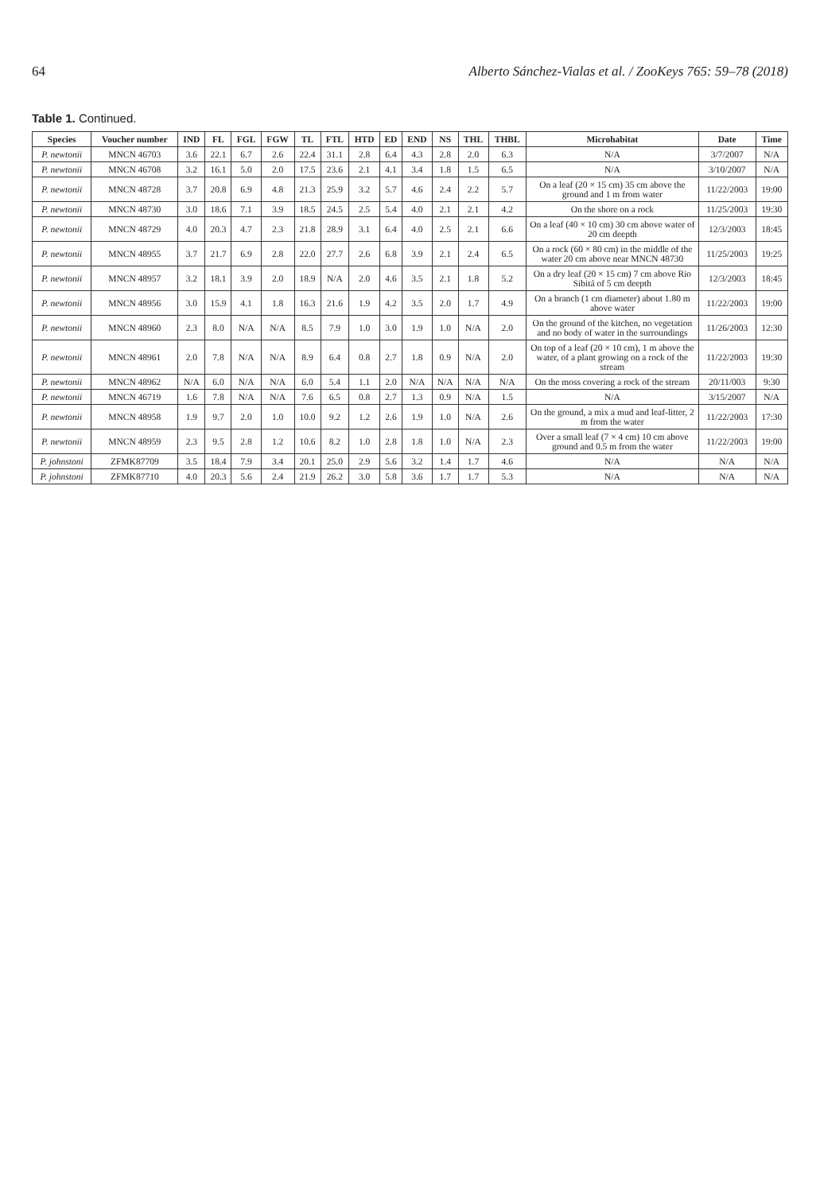64 Alberto Sánchez-Vialas et al. / ZooKeys 765: 59–78 (2018)
Table 1. Continued.
| Species | Voucher number | IND | FL | FGL | FGW | TL | FTL | HTD | ED | END | NS | THL | THBL | Microhabitat | Date | Time |
| --- | --- | --- | --- | --- | --- | --- | --- | --- | --- | --- | --- | --- | --- | --- | --- | --- |
| P. newtonii | MNCN 46703 | 3.6 | 22.1 | 6.7 | 2.6 | 22.4 | 31.1 | 2.8 | 6.4 | 4.3 | 2.8 | 2.0 | 6.3 | N/A | 3/7/2007 | N/A |
| P. newtonii | MNCN 46708 | 3.2 | 16.1 | 5.0 | 2.0 | 17.5 | 23.6 | 2.1 | 4.1 | 3.4 | 1.8 | 1.5 | 6.5 | N/A | 3/10/2007 | N/A |
| P. newtonii | MNCN 48728 | 3.7 | 20.8 | 6.9 | 4.8 | 21.3 | 25.9 | 3.2 | 5.7 | 4.6 | 2.4 | 2.2 | 5.7 | On a leaf (20 × 15 cm) 35 cm above the ground and 1 m from water | 11/22/2003 | 19:00 |
| P. newtonii | MNCN 48730 | 3.0 | 18.6 | 7.1 | 3.9 | 18.5 | 24.5 | 2.5 | 5.4 | 4.0 | 2.1 | 2.1 | 4.2 | On the shore on a rock | 11/25/2003 | 19:30 |
| P. newtonii | MNCN 48729 | 4.0 | 20.3 | 4.7 | 2.3 | 21.8 | 28.9 | 3.1 | 6.4 | 4.0 | 2.5 | 2.1 | 6.6 | On a leaf (40 × 10 cm) 30 cm above water of 20 cm deepth | 12/3/2003 | 18:45 |
| P. newtonii | MNCN 48955 | 3.7 | 21.7 | 6.9 | 2.8 | 22.0 | 27.7 | 2.6 | 6.8 | 3.9 | 2.1 | 2.4 | 6.5 | On a rock (60 × 80 cm) in the middle of the water 20 cm above near MNCN 48730 | 11/25/2003 | 19:25 |
| P. newtonii | MNCN 48957 | 3.2 | 18.1 | 3.9 | 2.0 | 18.9 | N/A | 2.0 | 4.6 | 3.5 | 2.1 | 1.8 | 5.2 | On a dry leaf (20 × 15 cm) 7 cm above Rio Sibitá of 5 cm deepth | 12/3/2003 | 18:45 |
| P. newtonii | MNCN 48956 | 3.0 | 15.9 | 4.1 | 1.8 | 16.3 | 21.6 | 1.9 | 4.2 | 3.5 | 2.0 | 1.7 | 4.9 | On a branch (1 cm diameter) about 1.80 m above water | 11/22/2003 | 19:00 |
| P. newtonii | MNCN 48960 | 2.3 | 8.0 | N/A | N/A | 8.5 | 7.9 | 1.0 | 3.0 | 1.9 | 1.0 | N/A | 2.0 | On the ground of the kitchen, no vegetation and no body of water in the surroundings | 11/26/2003 | 12:30 |
| P. newtonii | MNCN 48961 | 2.0 | 7.8 | N/A | N/A | 8.9 | 6.4 | 0.8 | 2.7 | 1.8 | 0.9 | N/A | 2.0 | On top of a leaf (20 × 10 cm), 1 m above the water, of a plant growing on a rock of the stream | 11/22/2003 | 19:30 |
| P. newtonii | MNCN 48962 | N/A | 6.0 | N/A | N/A | 6.0 | 5.4 | 1.1 | 2.0 | N/A | N/A | N/A | N/A | On the moss covering a rock of the stream | 20/11/003 | 9:30 |
| P. newtonii | MNCN 46719 | 1.6 | 7.8 | N/A | N/A | 7.6 | 6.5 | 0.8 | 2.7 | 1.3 | 0.9 | N/A | 1.5 | N/A | 3/15/2007 | N/A |
| P. newtonii | MNCN 48958 | 1.9 | 9.7 | 2.0 | 1.0 | 10.0 | 9.2 | 1.2 | 2.6 | 1.9 | 1.0 | N/A | 2.6 | On the ground, a mix a mud and leaf-litter, 2 m from the water | 11/22/2003 | 17:30 |
| P. newtonii | MNCN 48959 | 2.3 | 9.5 | 2.8 | 1.2 | 10.6 | 8.2 | 1.0 | 2.8 | 1.8 | 1.0 | N/A | 2.3 | Over a small leaf (7 × 4 cm) 10 cm above ground and 0.5 m from the water | 11/22/2003 | 19:00 |
| P. johnstoni | ZFMK87709 | 3.5 | 18.4 | 7.9 | 3.4 | 20.1 | 25.0 | 2.9 | 5.6 | 3.2 | 1.4 | 1.7 | 4.6 | N/A | N/A | N/A |
| P. johnstoni | ZFMK87710 | 4.0 | 20.3 | 5.6 | 2.4 | 21.9 | 26.2 | 3.0 | 5.8 | 3.6 | 1.7 | 1.7 | 5.3 | N/A | N/A | N/A |